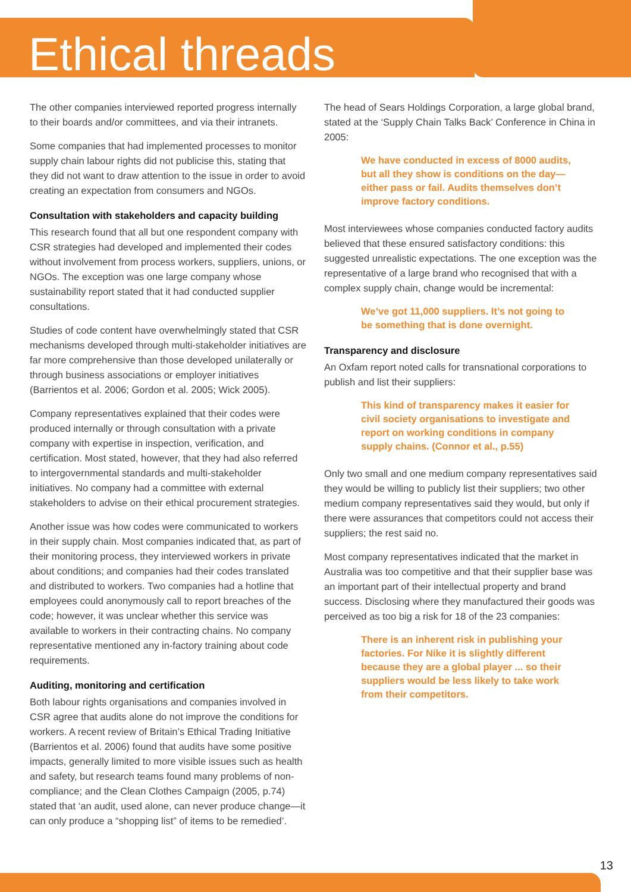Ethical threads
The other companies interviewed reported progress internally to their boards and/or committees, and via their intranets.
Some companies that had implemented processes to monitor supply chain labour rights did not publicise this, stating that they did not want to draw attention to the issue in order to avoid creating an expectation from consumers and NGOs.
Consultation with stakeholders and capacity building
This research found that all but one respondent company with CSR strategies had developed and implemented their codes without involvement from process workers, suppliers, unions, or NGOs. The exception was one large company whose sustainability report stated that it had conducted supplier consultations.
Studies of code content have overwhelmingly stated that CSR mechanisms developed through multi-stakeholder initiatives are far more comprehensive than those developed unilaterally or through business associations or employer initiatives (Barrientos et al. 2006; Gordon et al. 2005; Wick 2005).
Company representatives explained that their codes were produced internally or through consultation with a private company with expertise in inspection, verification, and certification. Most stated, however, that they had also referred to intergovernmental standards and multi-stakeholder initiatives. No company had a committee with external stakeholders to advise on their ethical procurement strategies.
Another issue was how codes were communicated to workers in their supply chain. Most companies indicated that, as part of their monitoring process, they interviewed workers in private about conditions; and companies had their codes translated and distributed to workers. Two companies had a hotline that employees could anonymously call to report breaches of the code; however, it was unclear whether this service was available to workers in their contracting chains. No company representative mentioned any in-factory training about code requirements.
Auditing, monitoring and certification
Both labour rights organisations and companies involved in CSR agree that audits alone do not improve the conditions for workers. A recent review of Britain’s Ethical Trading Initiative (Barrientos et al. 2006) found that audits have some positive impacts, generally limited to more visible issues such as health and safety, but research teams found many problems of non-compliance; and the Clean Clothes Campaign (2005, p.74) stated that ‘an audit, used alone, can never produce change—it can only produce a “shopping list” of items to be remedied’.
The head of Sears Holdings Corporation, a large global brand, stated at the ‘Supply Chain Talks Back’ Conference in China in 2005:
We have conducted in excess of 8000 audits, but all they show is conditions on the day—either pass or fail. Audits themselves don’t improve factory conditions.
Most interviewees whose companies conducted factory audits believed that these ensured satisfactory conditions: this suggested unrealistic expectations. The one exception was the representative of a large brand who recognised that with a complex supply chain, change would be incremental:
We’ve got 11,000 suppliers. It’s not going to be something that is done overnight.
Transparency and disclosure
An Oxfam report noted calls for transnational corporations to publish and list their suppliers:
This kind of transparency makes it easier for civil society organisations to investigate and report on working conditions in company supply chains. (Connor et al., p.55)
Only two small and one medium company representatives said they would be willing to publicly list their suppliers; two other medium company representatives said they would, but only if there were assurances that competitors could not access their suppliers; the rest said no.
Most company representatives indicated that the market in Australia was too competitive and that their supplier base was an important part of their intellectual property and brand success. Disclosing where they manufactured their goods was perceived as too big a risk for 18 of the 23 companies:
There is an inherent risk in publishing your factories. For Nike it is slightly different because they are a global player ... so their suppliers would be less likely to take work from their competitors.
13